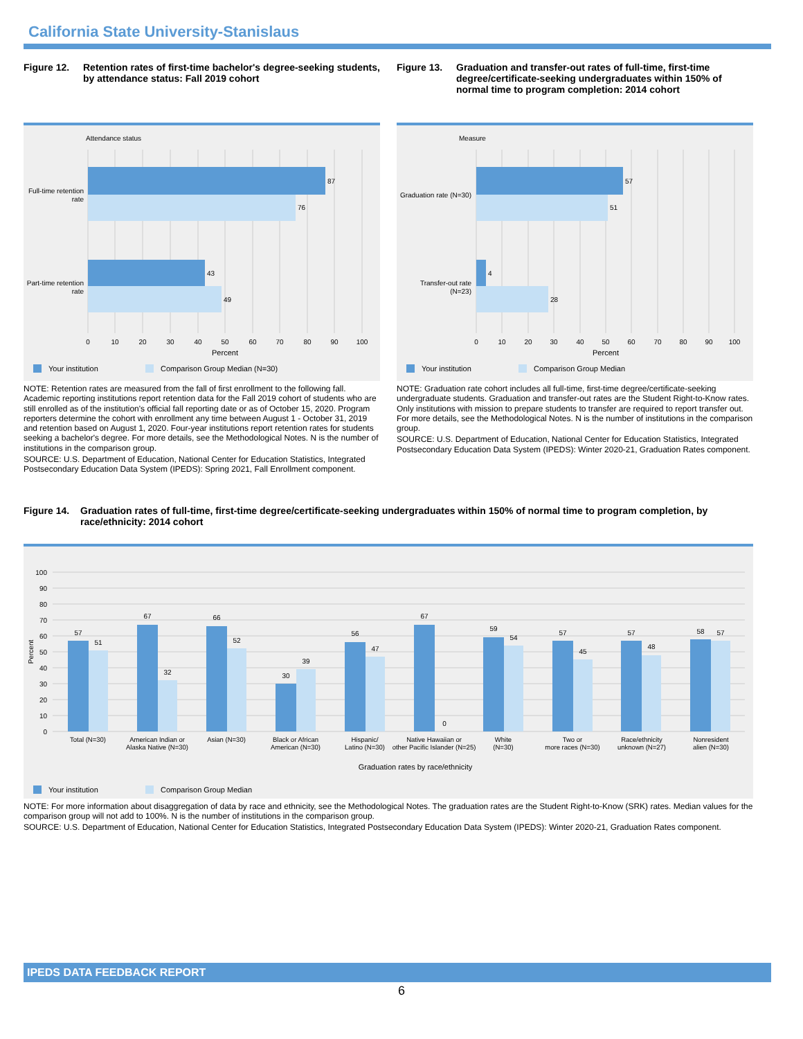California State University-Stanislaus
Figure 12. Retention rates of first-time bachelor's degree-seeking students, by attendance status: Fall 2019 cohort
Attendance status
87
76
43
49
Full-time retention
rate
Part-time retention
rate
0
10
20
30
40
50
60
70
80
90
100
Percent
Your institution
Comparison Group Median (N=30)
NOTE: Retention rates are measured from the fall of first enrollment to the following fall. Academic reporting institutions report retention data for the Fall 2019 cohort of students who are still enrolled as of the institution's official fall reporting date or as of October 15, 2020. Program reporters determine the cohort with enrollment any time between August 1 - October 31, 2019 and retention based on August 1, 2020. Four-year institutions report retention rates for students seeking a bachelor's degree. For more details, see the Methodological Notes. N is the number of institutions in the comparison group.
SOURCE: U.S. Department of Education, National Center for Education Statistics, Integrated Postsecondary Education Data System (IPEDS): Spring 2021, Fall Enrollment component.
Figure 13. Graduation and transfer-out rates of full-time, first-time degree/certificate-seeking undergraduates within 150% of normal time to program completion: 2014 cohort
Measure
57
51
4
28
Graduation rate (N=30)
Transfer-out rate
(N=23)
0
10
20
30
40
50
60
70
80
90
100
Percent
Your institution
Comparison Group Median
NOTE: Graduation rate cohort includes all full-time, first-time degree/certificate-seeking undergraduate students. Graduation and transfer-out rates are the Student Right-to-Know rates. Only institutions with mission to prepare students to transfer are required to report transfer out. For more details, see the Methodological Notes. N is the number of institutions in the comparison group.
SOURCE: U.S. Department of Education, National Center for Education Statistics, Integrated Postsecondary Education Data System (IPEDS): Winter 2020-21, Graduation Rates component.
Figure 14. Graduation rates of full-time, first-time degree/certificate-seeking undergraduates within 150% of normal time to program completion, by race/ethnicity: 2014 cohort
100
90
80
70
60
50
40
30
20
10
0
Percent
57
51
67
32
66
52
30
39
56
47
67
0
59
54
57
45
57
48
58
57
Total (N=30)
American Indian or
Alaska Native (N=30)
Asian (N=30)
Black or African
American (N=30)
Hispanic/
Latino (N=30)
Native Hawaiian or
other Pacific Islander (N=25)
White
(N=30)
Two or
more races (N=30)
Race/ethnicity
unknown (N=27)
Nonresident
alien (N=30)
Graduation rates by race/ethnicity
Your institution
Comparison Group Median
NOTE: For more information about disaggregation of data by race and ethnicity, see the Methodological Notes. The graduation rates are the Student Right-to-Know (SRK) rates. Median values for the comparison group will not add to 100%. N is the number of institutions in the comparison group.
SOURCE: U.S. Department of Education, National Center for Education Statistics, Integrated Postsecondary Education Data System (IPEDS): Winter 2020-21, Graduation Rates component.
IPEDS DATA FEEDBACK REPORT
6